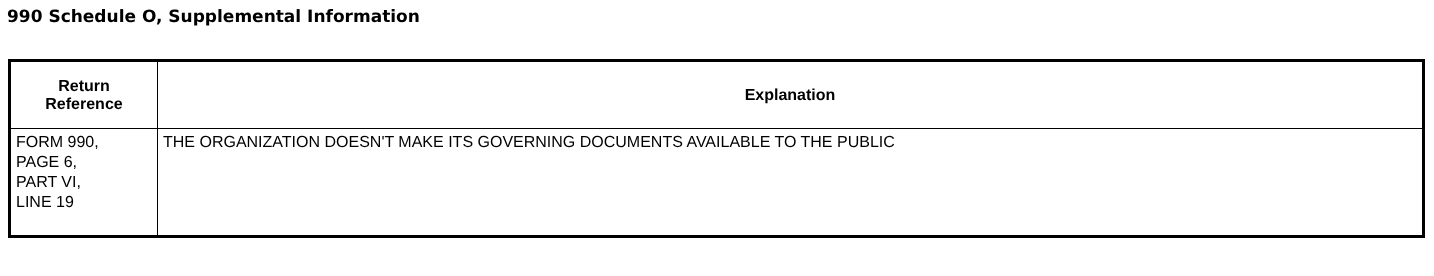990 Schedule O, Supplemental Information
| Return Reference | Explanation |
| --- | --- |
| FORM 990, PAGE 6, PART VI, LINE 19 | THE ORGANIZATION DOESN'T MAKE ITS GOVERNING DOCUMENTS AVAILABLE TO THE PUBLIC |